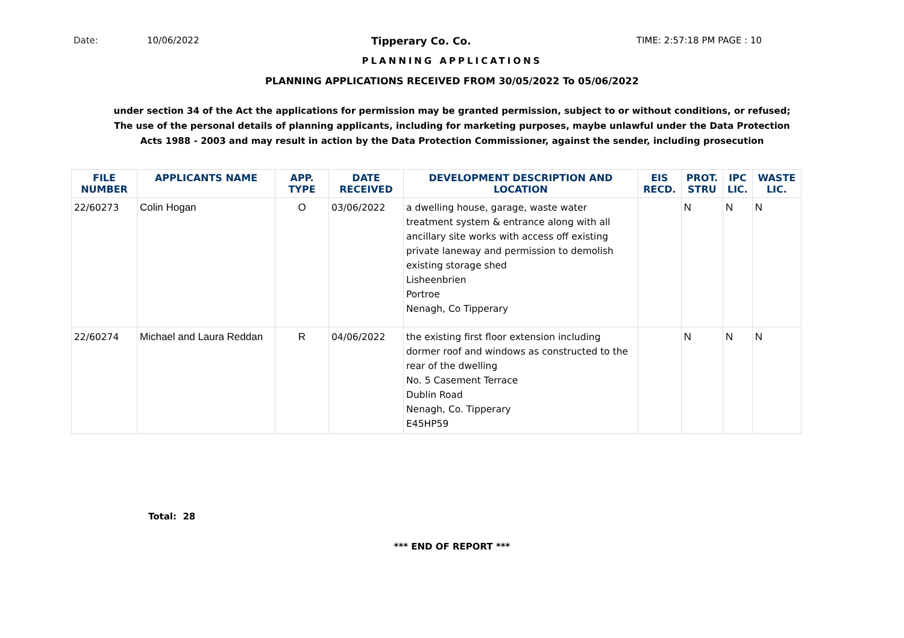Date: 10/06/2022 Tipperary Co. Co. TIME: 2:57:18 PM PAGE : 10
PLANNING APPLICATIONS
PLANNING APPLICATIONS RECEIVED FROM 30/05/2022 To 05/06/2022
under section 34 of the Act the applications for permission may be granted permission, subject to or without conditions, or refused;
The use of the personal details of planning applicants, including for marketing purposes, maybe unlawful under the Data Protection
Acts 1988 - 2003 and may result in action by the Data Protection Commissioner, against the sender, including prosecution
| FILE NUMBER | APPLICANTS NAME | APP. TYPE | DATE RECEIVED | DEVELOPMENT DESCRIPTION AND LOCATION | EIS RECD. | PROT. STRU | IPC LIC. | WASTE LIC. |
| --- | --- | --- | --- | --- | --- | --- | --- | --- |
| 22/60273 | Colin Hogan | O | 03/06/2022 | a dwelling house, garage, waste water treatment system & entrance along with all ancillary site works with access off existing private laneway and permission to demolish existing storage shed Lisheenbrien Portroe Nenagh, Co Tipperary | | N | N | N |
| 22/60274 | Michael and Laura Reddan | R | 04/06/2022 | the existing first floor extension including dormer roof and windows as constructed to the rear of the dwelling No. 5 Casement Terrace Dublin Road Nenagh, Co. Tipperary E45HP59 | | N | N | N |
Total: 28
*** END OF REPORT ***